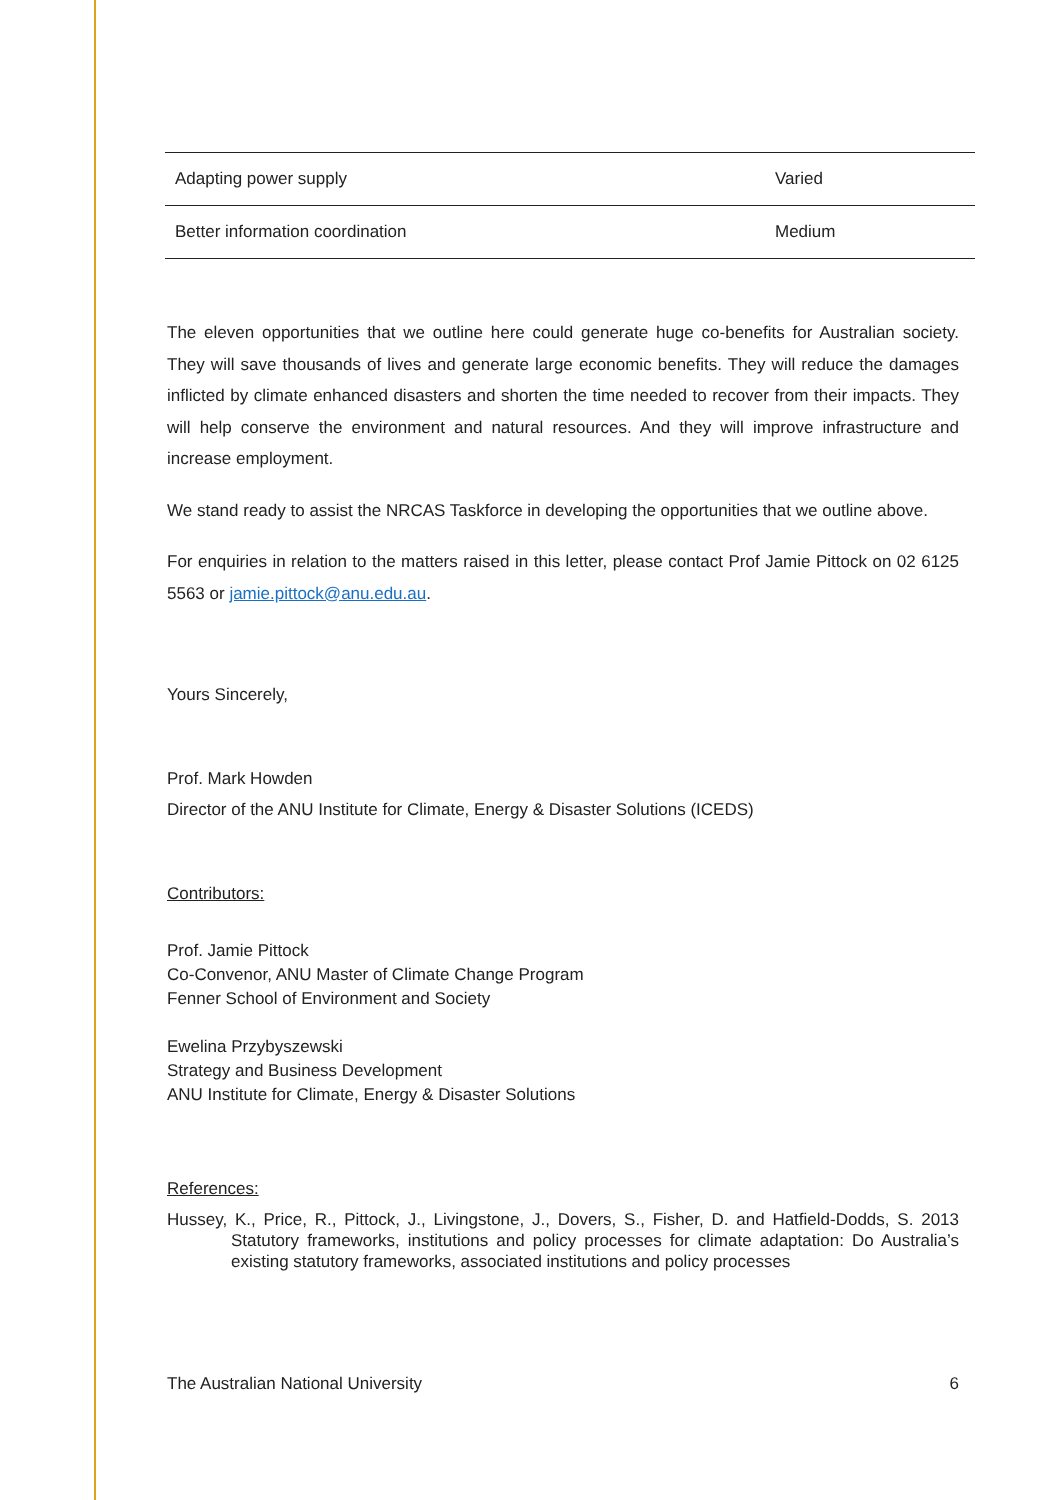| Adapting power supply | Varied |
| Better information coordination | Medium |
The eleven opportunities that we outline here could generate huge co-benefits for Australian society. They will save thousands of lives and generate large economic benefits. They will reduce the damages inflicted by climate enhanced disasters and shorten the time needed to recover from their impacts. They will help conserve the environment and natural resources. And they will improve infrastructure and increase employment.
We stand ready to assist the NRCAS Taskforce in developing the opportunities that we outline above.
For enquiries in relation to the matters raised in this letter, please contact Prof Jamie Pittock on 02 6125 5563 or jamie.pittock@anu.edu.au.
Yours Sincerely,
Prof. Mark Howden
Director of the ANU Institute for Climate, Energy & Disaster Solutions (ICEDS)
Contributors:
Prof. Jamie Pittock
Co-Convenor, ANU Master of Climate Change Program
Fenner School of Environment and Society
Ewelina Przybyszewski
Strategy and Business Development
ANU Institute for Climate, Energy & Disaster Solutions
References:
Hussey, K., Price, R., Pittock, J., Livingstone, J., Dovers, S., Fisher, D. and Hatfield-Dodds, S. 2013 Statutory frameworks, institutions and policy processes for climate adaptation: Do Australia’s existing statutory frameworks, associated institutions and policy processes
The Australian National University 6